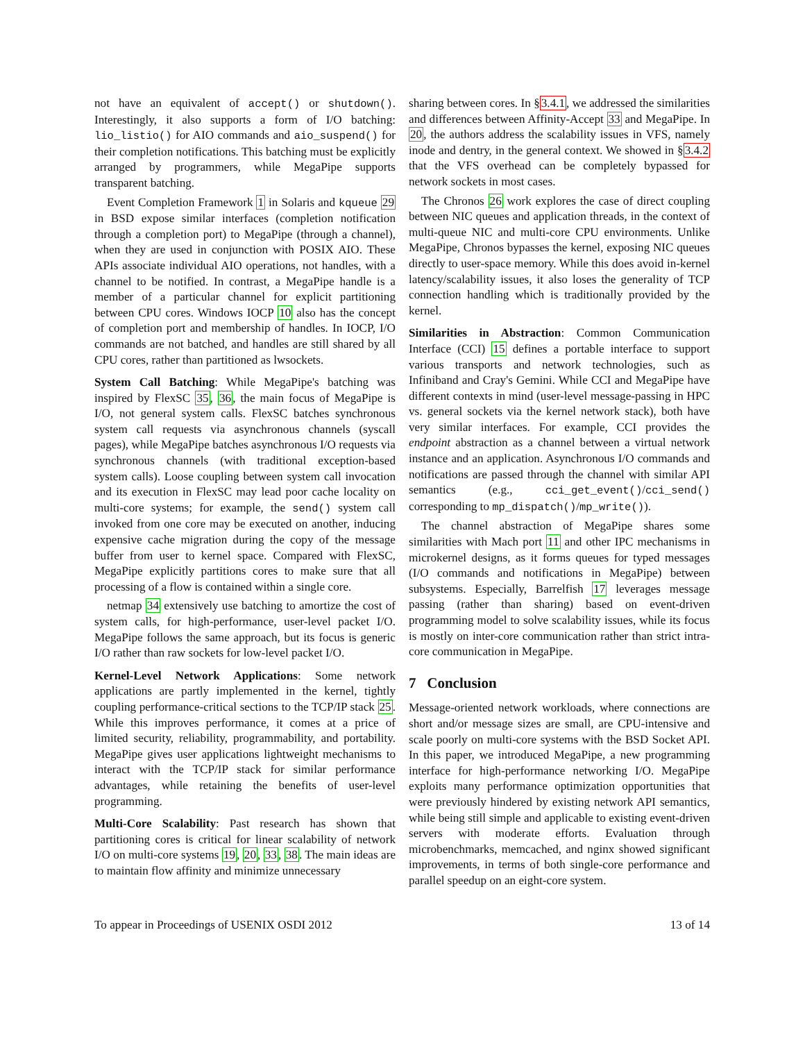not have an equivalent of accept() or shutdown(). Interestingly, it also supports a form of I/O batching: lio_listio() for AIO commands and aio_suspend() for their completion notifications. This batching must be explicitly arranged by programmers, while MegaPipe supports transparent batching.
Event Completion Framework 1 in Solaris and kqueue 29 in BSD expose similar interfaces (completion notification through a completion port) to MegaPipe (through a channel), when they are used in conjunction with POSIX AIO. These APIs associate individual AIO operations, not handles, with a channel to be notified. In contrast, a MegaPipe handle is a member of a particular channel for explicit partitioning between CPU cores. Windows IOCP 10 also has the concept of completion port and membership of handles. In IOCP, I/O commands are not batched, and handles are still shared by all CPU cores, rather than partitioned as lwsockets.
System Call Batching: While MegaPipe's batching was inspired by FlexSC 35, 36, the main focus of MegaPipe is I/O, not general system calls. FlexSC batches synchronous system call requests via asynchronous channels (syscall pages), while MegaPipe batches asynchronous I/O requests via synchronous channels (with traditional exception-based system calls). Loose coupling between system call invocation and its execution in FlexSC may lead poor cache locality on multi-core systems; for example, the send() system call invoked from one core may be executed on another, inducing expensive cache migration during the copy of the message buffer from user to kernel space. Compared with FlexSC, MegaPipe explicitly partitions cores to make sure that all processing of a flow is contained within a single core.
netmap 34 extensively use batching to amortize the cost of system calls, for high-performance, user-level packet I/O. MegaPipe follows the same approach, but its focus is generic I/O rather than raw sockets for low-level packet I/O.
Kernel-Level Network Applications: Some network applications are partly implemented in the kernel, tightly coupling performance-critical sections to the TCP/IP stack 25. While this improves performance, it comes at a price of limited security, reliability, programmability, and portability. MegaPipe gives user applications lightweight mechanisms to interact with the TCP/IP stack for similar performance advantages, while retaining the benefits of user-level programming.
Multi-Core Scalability: Past research has shown that partitioning cores is critical for linear scalability of network I/O on multi-core systems 19, 20, 33, 38. The main ideas are to maintain flow affinity and minimize unnecessary
sharing between cores. In §3.4.1, we addressed the similarities and differences between Affinity-Accept 33 and MegaPipe. In 20, the authors address the scalability issues in VFS, namely inode and dentry, in the general context. We showed in §3.4.2 that the VFS overhead can be completely bypassed for network sockets in most cases.
The Chronos 26 work explores the case of direct coupling between NIC queues and application threads, in the context of multi-queue NIC and multi-core CPU environments. Unlike MegaPipe, Chronos bypasses the kernel, exposing NIC queues directly to user-space memory. While this does avoid in-kernel latency/scalability issues, it also loses the generality of TCP connection handling which is traditionally provided by the kernel.
Similarities in Abstraction: Common Communication Interface (CCI) 15 defines a portable interface to support various transports and network technologies, such as Infiniband and Cray's Gemini. While CCI and MegaPipe have different contexts in mind (user-level message-passing in HPC vs. general sockets via the kernel network stack), both have very similar interfaces. For example, CCI provides the endpoint abstraction as a channel between a virtual network instance and an application. Asynchronous I/O commands and notifications are passed through the channel with similar API semantics (e.g., cci_get_event()/cci_send() corresponding to mp_dispatch()/mp_write()).
The channel abstraction of MegaPipe shares some similarities with Mach port 11 and other IPC mechanisms in microkernel designs, as it forms queues for typed messages (I/O commands and notifications in MegaPipe) between subsystems. Especially, Barrelfish 17 leverages message passing (rather than sharing) based on event-driven programming model to solve scalability issues, while its focus is mostly on inter-core communication rather than strict intra-core communication in MegaPipe.
7 Conclusion
Message-oriented network workloads, where connections are short and/or message sizes are small, are CPU-intensive and scale poorly on multi-core systems with the BSD Socket API. In this paper, we introduced MegaPipe, a new programming interface for high-performance networking I/O. MegaPipe exploits many performance optimization opportunities that were previously hindered by existing network API semantics, while being still simple and applicable to existing event-driven servers with moderate efforts. Evaluation through microbenchmarks, memcached, and nginx showed significant improvements, in terms of both single-core performance and parallel speedup on an eight-core system.
To appear in Proceedings of USENIX OSDI 2012 13 of 14